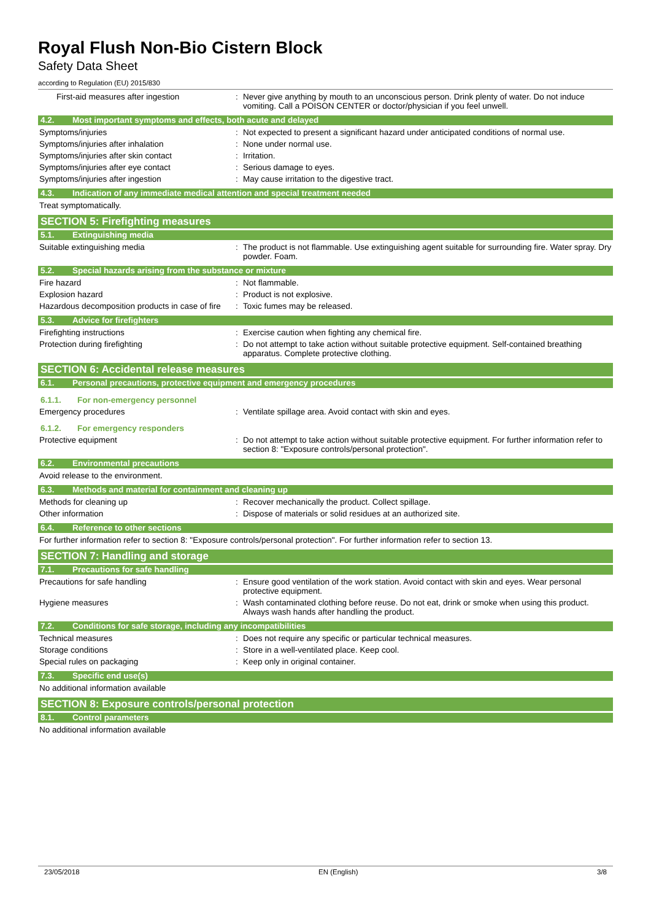Royal Flush Non-Bio Cistern Block
Safety Data Sheet
according to Regulation (EU) 2015/830
First-aid measures after ingestion : Never give anything by mouth to an unconscious person. Drink plenty of water. Do not induce vomiting. Call a POISON CENTER or doctor/physician if you feel unwell.
4.2. Most important symptoms and effects, both acute and delayed
Symptoms/injuries : Not expected to present a significant hazard under anticipated conditions of normal use.
Symptoms/injuries after inhalation : None under normal use.
Symptoms/injuries after skin contact : Irritation.
Symptoms/injuries after eye contact : Serious damage to eyes.
Symptoms/injuries after ingestion : May cause irritation to the digestive tract.
4.3. Indication of any immediate medical attention and special treatment needed
Treat symptomatically.
SECTION 5: Firefighting measures
5.1. Extinguishing media
Suitable extinguishing media : The product is not flammable. Use extinguishing agent suitable for surrounding fire. Water spray. Dry powder. Foam.
5.2. Special hazards arising from the substance or mixture
Fire hazard : Not flammable.
Explosion hazard : Product is not explosive.
Hazardous decomposition products in case of fire
: Toxic fumes may be released.
5.3. Advice for firefighters
Firefighting instructions : Exercise caution when fighting any chemical fire.
Protection during firefighting : Do not attempt to take action without suitable protective equipment. Self-contained breathing apparatus. Complete protective clothing.
SECTION 6: Accidental release measures
6.1. Personal precautions, protective equipment and emergency procedures
6.1.1. For non-emergency personnel
Emergency procedures : Ventilate spillage area. Avoid contact with skin and eyes.
6.1.2. For emergency responders
Protective equipment : Do not attempt to take action without suitable protective equipment. For further information refer to section 8: "Exposure controls/personal protection".
6.2. Environmental precautions
Avoid release to the environment.
6.3. Methods and material for containment and cleaning up
Methods for cleaning up : Recover mechanically the product. Collect spillage.
Other information : Dispose of materials or solid residues at an authorized site.
6.4. Reference to other sections
For further information refer to section 8: "Exposure controls/personal protection". For further information refer to section 13.
SECTION 7: Handling and storage
7.1. Precautions for safe handling
Precautions for safe handling : Ensure good ventilation of the work station. Avoid contact with skin and eyes. Wear personal protective equipment.
Hygiene measures : Wash contaminated clothing before reuse. Do not eat, drink or smoke when using this product. Always wash hands after handling the product.
7.2. Conditions for safe storage, including any incompatibilities
Technical measures : Does not require any specific or particular technical measures.
Storage conditions : Store in a well-ventilated place. Keep cool.
Special rules on packaging : Keep only in original container.
7.3. Specific end use(s)
No additional information available
SECTION 8: Exposure controls/personal protection
8.1. Control parameters
No additional information available
23/05/2018 EN (English) 3/8